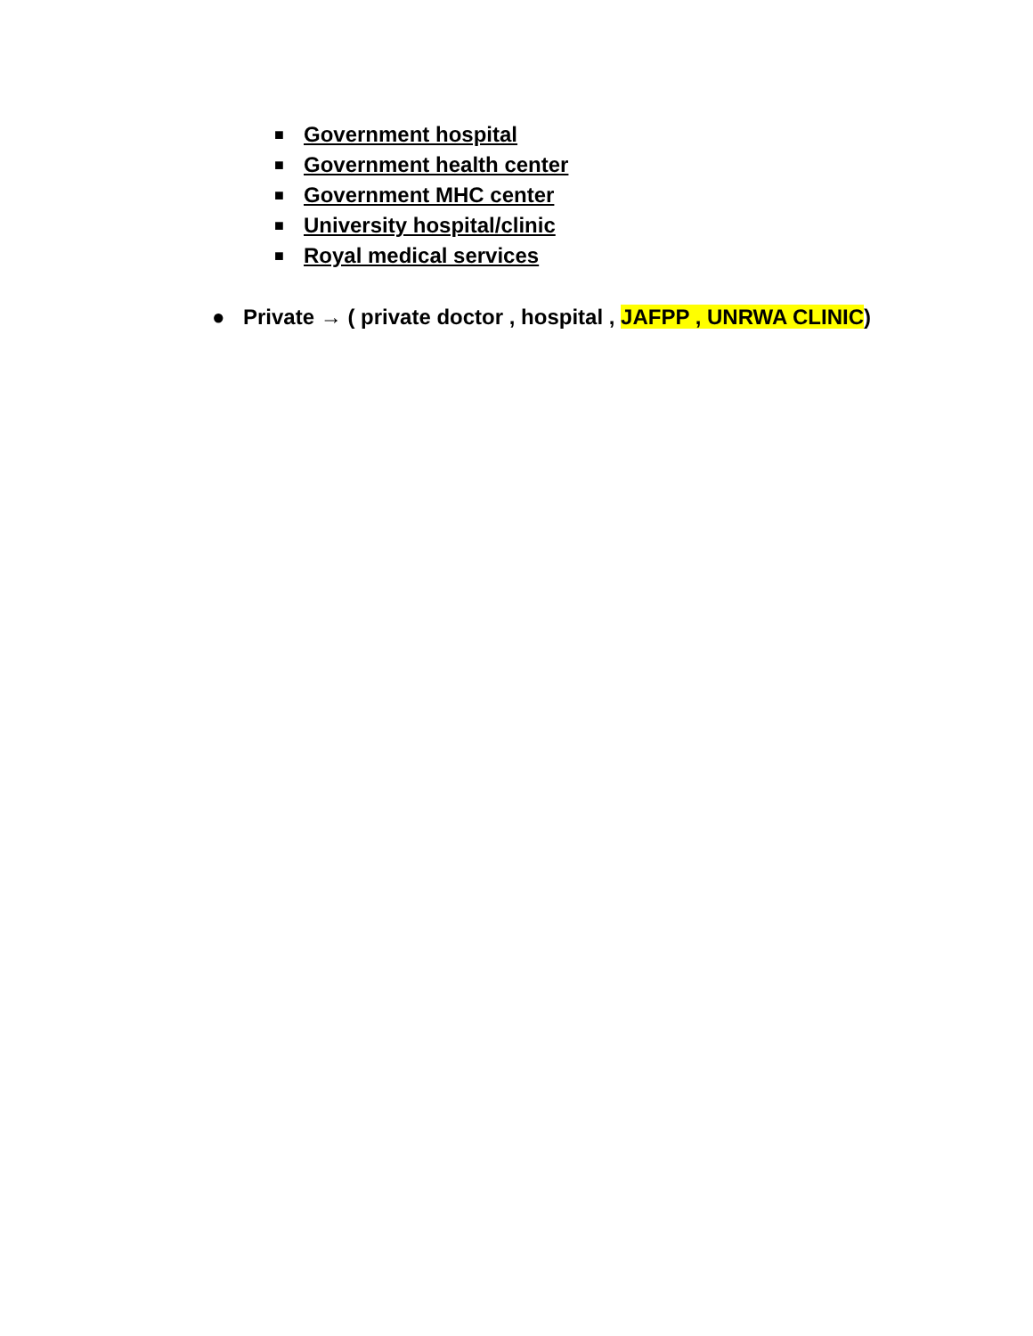■ Government hospital
■ Government health center
■ Government MHC center
■ University hospital/clinic
■ Royal medical services
● Private → ( private doctor , hospital , JAFPP , UNRWA CLINIC)